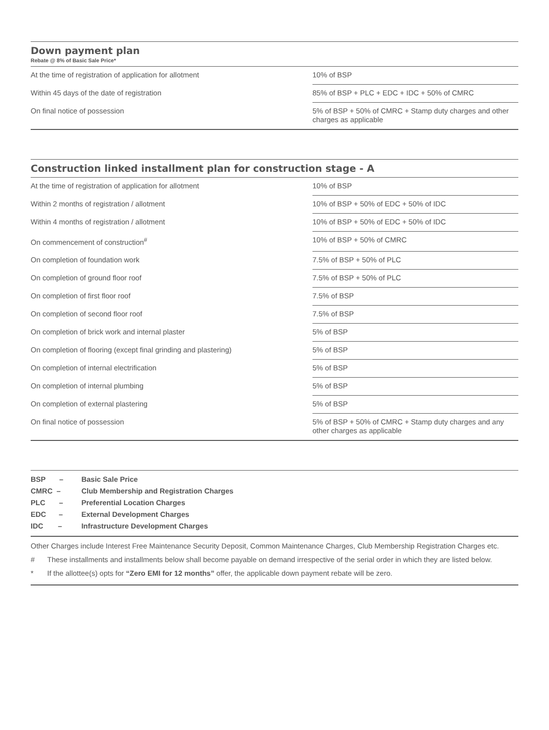Down payment plan
Rebate @ 8% of Basic Sale Price*
| At the time of registration of application for allotment | 10% of BSP |
| Within 45 days of the date of registration | 85% of BSP + PLC + EDC + IDC + 50% of CMRC |
| On final notice of possession | 5% of BSP + 50% of CMRC + Stamp duty charges and other charges as applicable |
Construction linked installment plan for construction stage - A
| At the time of registration of application for allotment | 10% of BSP |
| Within 2 months of registration / allotment | 10% of BSP + 50% of EDC + 50% of IDC |
| Within 4 months of registration / allotment | 10% of BSP + 50% of EDC + 50% of IDC |
| On commencement of construction<sup>#</sup> | 10% of BSP + 50% of CMRC |
| On completion of foundation work | 7.5% of BSP + 50% of PLC |
| On completion of ground floor roof | 7.5% of BSP + 50% of PLC |
| On completion of first floor roof | 7.5% of BSP |
| On completion of second floor roof | 7.5% of BSP |
| On completion of brick work and internal plaster | 5% of BSP |
| On completion of flooring (except final grinding and plastering) | 5% of BSP |
| On completion of internal electrification | 5% of BSP |
| On completion of internal plumbing | 5% of BSP |
| On completion of external plastering | 5% of BSP |
| On final notice of possession | 5% of BSP + 50% of CMRC + Stamp duty charges and any other charges as applicable |
BSP – Basic Sale Price
CMRC – Club Membership and Registration Charges
PLC – Preferential Location Charges
EDC – External Development Charges
IDC – Infrastructure Development Charges
Other Charges include Interest Free Maintenance Security Deposit, Common Maintenance Charges, Club Membership Registration Charges etc.
# These installments and installments below shall become payable on demand irrespective of the serial order in which they are listed below.
* If the allottee(s) opts for “Zero EMI for 12 months” offer, the applicable down payment rebate will be zero.